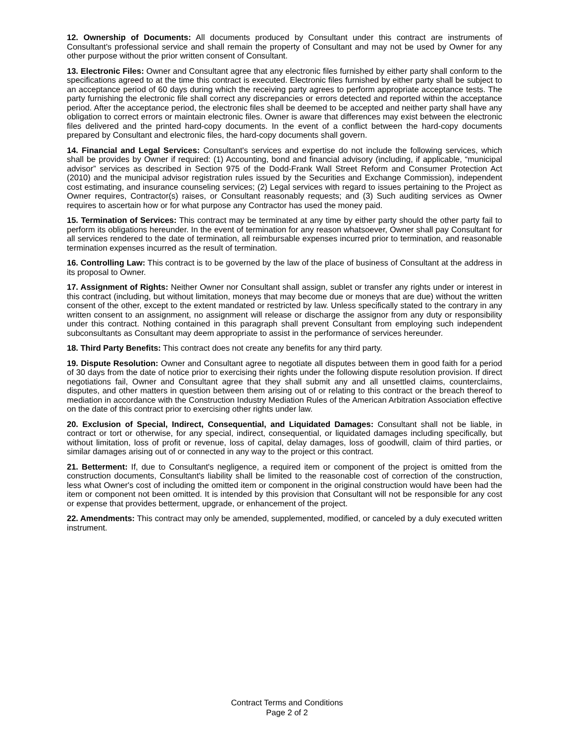12. Ownership of Documents: All documents produced by Consultant under this contract are instruments of Consultant's professional service and shall remain the property of Consultant and may not be used by Owner for any other purpose without the prior written consent of Consultant.
13. Electronic Files: Owner and Consultant agree that any electronic files furnished by either party shall conform to the specifications agreed to at the time this contract is executed. Electronic files furnished by either party shall be subject to an acceptance period of 60 days during which the receiving party agrees to perform appropriate acceptance tests. The party furnishing the electronic file shall correct any discrepancies or errors detected and reported within the acceptance period. After the acceptance period, the electronic files shall be deemed to be accepted and neither party shall have any obligation to correct errors or maintain electronic files. Owner is aware that differences may exist between the electronic files delivered and the printed hard-copy documents. In the event of a conflict between the hard-copy documents prepared by Consultant and electronic files, the hard-copy documents shall govern.
14. Financial and Legal Services: Consultant's services and expertise do not include the following services, which shall be provides by Owner if required: (1) Accounting, bond and financial advisory (including, if applicable, “municipal advisor” services as described in Section 975 of the Dodd-Frank Wall Street Reform and Consumer Protection Act (2010) and the municipal advisor registration rules issued by the Securities and Exchange Commission), independent cost estimating, and insurance counseling services; (2) Legal services with regard to issues pertaining to the Project as Owner requires, Contractor(s) raises, or Consultant reasonably requests; and (3) Such auditing services as Owner requires to ascertain how or for what purpose any Contractor has used the money paid.
15. Termination of Services: This contract may be terminated at any time by either party should the other party fail to perform its obligations hereunder. In the event of termination for any reason whatsoever, Owner shall pay Consultant for all services rendered to the date of termination, all reimbursable expenses incurred prior to termination, and reasonable termination expenses incurred as the result of termination.
16. Controlling Law: This contract is to be governed by the law of the place of business of Consultant at the address in its proposal to Owner.
17. Assignment of Rights: Neither Owner nor Consultant shall assign, sublet or transfer any rights under or interest in this contract (including, but without limitation, moneys that may become due or moneys that are due) without the written consent of the other, except to the extent mandated or restricted by law. Unless specifically stated to the contrary in any written consent to an assignment, no assignment will release or discharge the assignor from any duty or responsibility under this contract. Nothing contained in this paragraph shall prevent Consultant from employing such independent subconsultants as Consultant may deem appropriate to assist in the performance of services hereunder.
18. Third Party Benefits: This contract does not create any benefits for any third party.
19. Dispute Resolution: Owner and Consultant agree to negotiate all disputes between them in good faith for a period of 30 days from the date of notice prior to exercising their rights under the following dispute resolution provision. If direct negotiations fail, Owner and Consultant agree that they shall submit any and all unsettled claims, counterclaims, disputes, and other matters in question between them arising out of or relating to this contract or the breach thereof to mediation in accordance with the Construction Industry Mediation Rules of the American Arbitration Association effective on the date of this contract prior to exercising other rights under law.
20. Exclusion of Special, Indirect, Consequential, and Liquidated Damages: Consultant shall not be liable, in contract or tort or otherwise, for any special, indirect, consequential, or liquidated damages including specifically, but without limitation, loss of profit or revenue, loss of capital, delay damages, loss of goodwill, claim of third parties, or similar damages arising out of or connected in any way to the project or this contract.
21. Betterment: If, due to Consultant's negligence, a required item or component of the project is omitted from the construction documents, Consultant's liability shall be limited to the reasonable cost of correction of the construction, less what Owner's cost of including the omitted item or component in the original construction would have been had the item or component not been omitted. It is intended by this provision that Consultant will not be responsible for any cost or expense that provides betterment, upgrade, or enhancement of the project.
22. Amendments: This contract may only be amended, supplemented, modified, or canceled by a duly executed written instrument.
Contract Terms and Conditions
Page 2 of 2